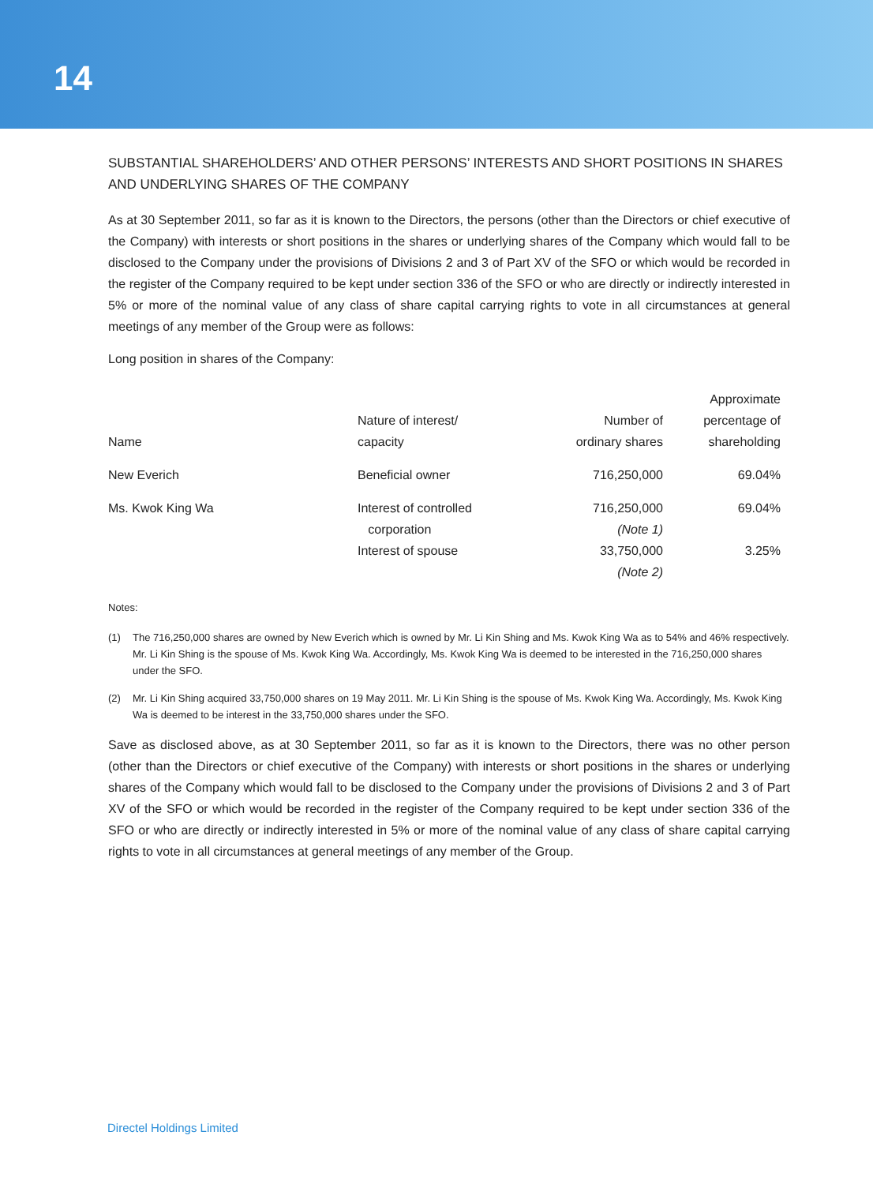14
SUBSTANTIAL SHAREHOLDERS’ AND OTHER PERSONS’ INTERESTS AND SHORT POSITIONS IN SHARES AND UNDERLYING SHARES OF THE COMPANY
As at 30 September 2011, so far as it is known to the Directors, the persons (other than the Directors or chief executive of the Company) with interests or short positions in the shares or underlying shares of the Company which would fall to be disclosed to the Company under the provisions of Divisions 2 and 3 of Part XV of the SFO or which would be recorded in the register of the Company required to be kept under section 336 of the SFO or who are directly or indirectly interested in 5% or more of the nominal value of any class of share capital carrying rights to vote in all circumstances at general meetings of any member of the Group were as follows:
Long position in shares of the Company:
| Name | Nature of interest/ capacity | Number of ordinary shares | Approximate percentage of shareholding |
| --- | --- | --- | --- |
| New Everich | Beneficial owner | 716,250,000 | 69.04% |
| Ms. Kwok King Wa | Interest of controlled corporation | 716,250,000 (Note 1) | 69.04% |
| | Interest of spouse | 33,750,000 (Note 2) | 3.25% |
Notes:
(1) The 716,250,000 shares are owned by New Everich which is owned by Mr. Li Kin Shing and Ms. Kwok King Wa as to 54% and 46% respectively. Mr. Li Kin Shing is the spouse of Ms. Kwok King Wa. Accordingly, Ms. Kwok King Wa is deemed to be interested in the 716,250,000 shares under the SFO.
(2) Mr. Li Kin Shing acquired 33,750,000 shares on 19 May 2011. Mr. Li Kin Shing is the spouse of Ms. Kwok King Wa. Accordingly, Ms. Kwok King Wa is deemed to be interest in the 33,750,000 shares under the SFO.
Save as disclosed above, as at 30 September 2011, so far as it is known to the Directors, there was no other person (other than the Directors or chief executive of the Company) with interests or short positions in the shares or underlying shares of the Company which would fall to be disclosed to the Company under the provisions of Divisions 2 and 3 of Part XV of the SFO or which would be recorded in the register of the Company required to be kept under section 336 of the SFO or who are directly or indirectly interested in 5% or more of the nominal value of any class of share capital carrying rights to vote in all circumstances at general meetings of any member of the Group.
Directel Holdings Limited